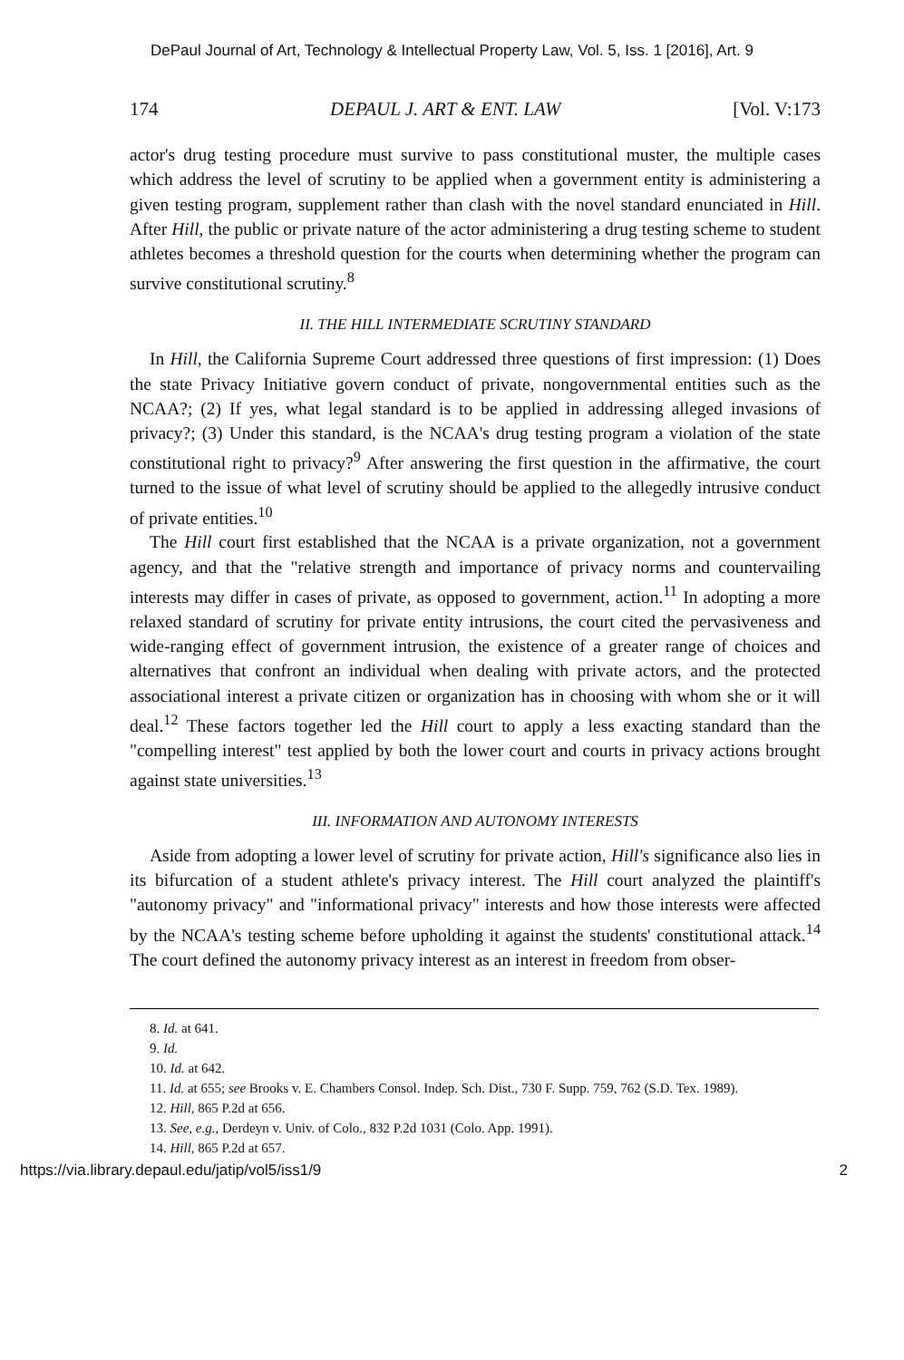DePaul Journal of Art, Technology & Intellectual Property Law, Vol. 5, Iss. 1 [2016], Art. 9
174 DEPAUL J. ART & ENT. LAW [Vol. V:173
actor's drug testing procedure must survive to pass constitutional muster, the multiple cases which address the level of scrutiny to be applied when a government entity is administering a given testing program, supplement rather than clash with the novel standard enunciated in Hill. After Hill, the public or private nature of the actor administering a drug testing scheme to student athletes becomes a threshold question for the courts when determining whether the program can survive constitutional scrutiny.<sup>8</sup>
II. THE HILL INTERMEDIATE SCRUTINY STANDARD
In Hill, the California Supreme Court addressed three questions of first impression: (1) Does the state Privacy Initiative govern conduct of private, nongovernmental entities such as the NCAA?; (2) If yes, what legal standard is to be applied in addressing alleged invasions of privacy?; (3) Under this standard, is the NCAA's drug testing program a violation of the state constitutional right to privacy?<sup>9</sup> After answering the first question in the affirmative, the court turned to the issue of what level of scrutiny should be applied to the allegedly intrusive conduct of private entities.<sup>10</sup>
The Hill court first established that the NCAA is a private organization, not a government agency, and that the "relative strength and importance of privacy norms and countervailing interests may differ in cases of private, as opposed to government, action.<sup>11</sup> In adopting a more relaxed standard of scrutiny for private entity intrusions, the court cited the pervasiveness and wide-ranging effect of government intrusion, the existence of a greater range of choices and alternatives that confront an individual when dealing with private actors, and the protected associational interest a private citizen or organization has in choosing with whom she or it will deal.<sup>12</sup> These factors together led the Hill court to apply a less exacting standard than the "compelling interest" test applied by both the lower court and courts in privacy actions brought against state universities.<sup>13</sup>
III. INFORMATION AND AUTONOMY INTERESTS
Aside from adopting a lower level of scrutiny for private action, Hill's significance also lies in its bifurcation of a student athlete's privacy interest. The Hill court analyzed the plaintiff's "autonomy privacy" and "informational privacy" interests and how those interests were affected by the NCAA's testing scheme before upholding it against the students' constitutional attack.<sup>14</sup> The court defined the autonomy privacy interest as an interest in freedom from obser-
8. Id. at 641.
9. Id.
10. Id. at 642.
11. Id. at 655; see Brooks v. E. Chambers Consol. Indep. Sch. Dist., 730 F. Supp. 759, 762 (S.D. Tex. 1989).
12. Hill, 865 P.2d at 656.
13. See, e.g., Derdeyn v. Univ. of Colo., 832 P.2d 1031 (Colo. App. 1991).
14. Hill, 865 P.2d at 657.
https://via.library.depaul.edu/jatip/vol5/iss1/9 2